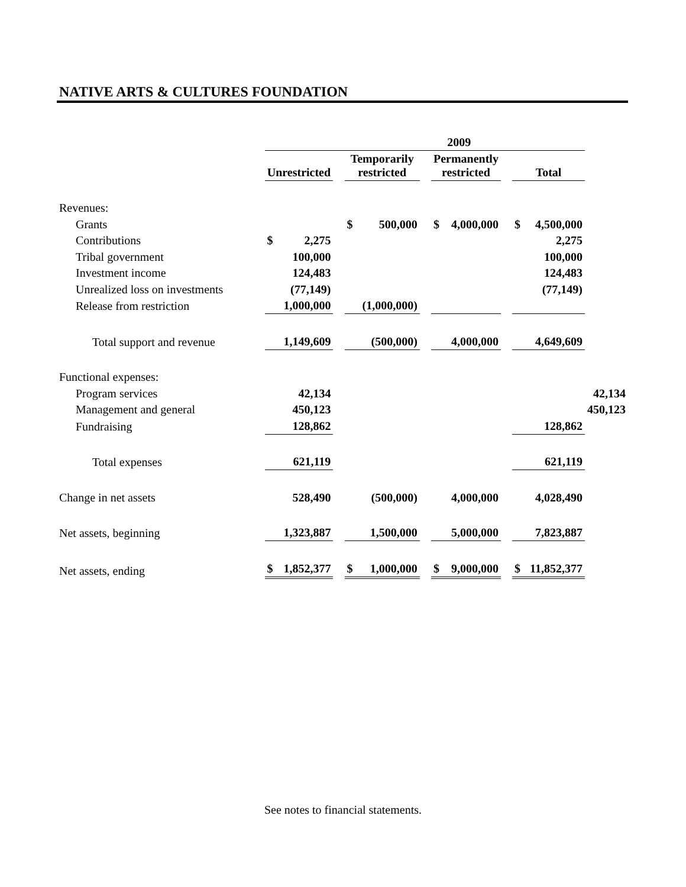NATIVE ARTS & CULTURES FOUNDATION
| | 2009 | | | | | | | | | | | |
| | Unrestricted | | | Temporarily restricted | | | Permanently restricted | | | Total | | |
| Revenues: | | | | | | | | | | | | |
| Grants | | | | $ | 500,000 | | $ | 4,000,000 | | $ | 4,500,000 | |
| Contributions | $ | 2,275 | | | | | | | | | 2,275 | |
| Tribal government | | 100,000 | | | | | | | | | 100,000 | |
| Investment income | | 124,483 | | | | | | | | | 124,483 | |
| Unrealized loss on investments | | (77,149) | | | | | | | | | (77,149) | |
| Release from restriction | | 1,000,000 | | | (1,000,000) | | | | | | | |
| Total support and revenue | | 1,149,609 | | | (500,000) | | | 4,000,000 | | | 4,649,609 | |
| Functional expenses: | | | | | | | | | | | | |
| Program services | | 42,134 | | | | | | | | | | 42,134 |
| Management and general | | 450,123 | | | | | | | | | | 450,123 |
| Fundraising | | 128,862 | | | | | | | | | 128,862 | |
| Total expenses | | 621,119 | | | | | | | | | 621,119 | |
| Change in net assets | | 528,490 | | | (500,000) | | | 4,000,000 | | | 4,028,490 | |
| Net assets, beginning | | 1,323,887 | | | 1,500,000 | | | 5,000,000 | | | 7,823,887 | |
| Net assets, ending | $ | 1,852,377 | | $ | 1,000,000 | | $ | 9,000,000 | | $ | 11,852,377 | |
See notes to financial statements.